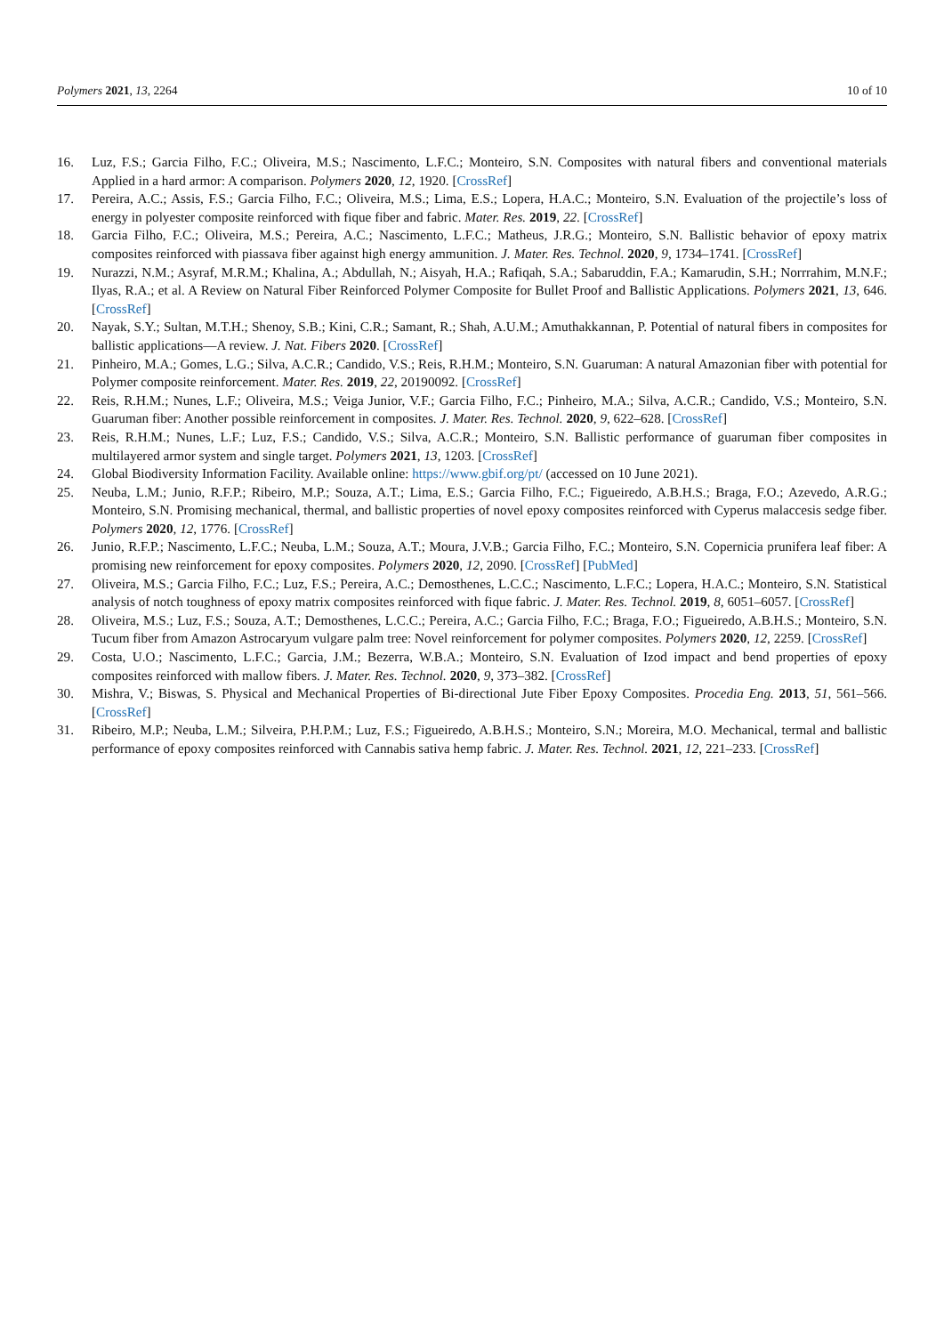Polymers 2021, 13, 2264 10 of 10
16. Luz, F.S.; Garcia Filho, F.C.; Oliveira, M.S.; Nascimento, L.F.C.; Monteiro, S.N. Composites with natural fibers and conventional materials Applied in a hard armor: A comparison. Polymers 2020, 12, 1920. [CrossRef]
17. Pereira, A.C.; Assis, F.S.; Garcia Filho, F.C.; Oliveira, M.S.; Lima, E.S.; Lopera, H.A.C.; Monteiro, S.N. Evaluation of the projectile’s loss of energy in polyester composite reinforced with fique fiber and fabric. Mater. Res. 2019, 22. [CrossRef]
18. Garcia Filho, F.C.; Oliveira, M.S.; Pereira, A.C.; Nascimento, L.F.C.; Matheus, J.R.G.; Monteiro, S.N. Ballistic behavior of epoxy matrix composites reinforced with piassava fiber against high energy ammunition. J. Mater. Res. Technol. 2020, 9, 1734–1741. [CrossRef]
19. Nurazzi, N.M.; Asyraf, M.R.M.; Khalina, A.; Abdullah, N.; Aisyah, H.A.; Rafiqah, S.A.; Sabaruddin, F.A.; Kamarudin, S.H.; Norrrahim, M.N.F.; Ilyas, R.A.; et al. A Review on Natural Fiber Reinforced Polymer Composite for Bullet Proof and Ballistic Applications. Polymers 2021, 13, 646. [CrossRef]
20. Nayak, S.Y.; Sultan, M.T.H.; Shenoy, S.B.; Kini, C.R.; Samant, R.; Shah, A.U.M.; Amuthakkannan, P. Potential of natural fibers in composites for ballistic applications—A review. J. Nat. Fibers 2020. [CrossRef]
21. Pinheiro, M.A.; Gomes, L.G.; Silva, A.C.R.; Candido, V.S.; Reis, R.H.M.; Monteiro, S.N. Guaruman: A natural Amazonian fiber with potential for Polymer composite reinforcement. Mater. Res. 2019, 22, 20190092. [CrossRef]
22. Reis, R.H.M.; Nunes, L.F.; Oliveira, M.S.; Veiga Junior, V.F.; Garcia Filho, F.C.; Pinheiro, M.A.; Silva, A.C.R.; Candido, V.S.; Monteiro, S.N. Guaruman fiber: Another possible reinforcement in composites. J. Mater. Res. Technol. 2020, 9, 622–628. [CrossRef]
23. Reis, R.H.M.; Nunes, L.F.; Luz, F.S.; Candido, V.S.; Silva, A.C.R.; Monteiro, S.N. Ballistic performance of guaruman fiber composites in multilayered armor system and single target. Polymers 2021, 13, 1203. [CrossRef]
24. Global Biodiversity Information Facility. Available online: https://www.gbif.org/pt/ (accessed on 10 June 2021).
25. Neuba, L.M.; Junio, R.F.P.; Ribeiro, M.P.; Souza, A.T.; Lima, E.S.; Garcia Filho, F.C.; Figueiredo, A.B.H.S.; Braga, F.O.; Azevedo, A.R.G.; Monteiro, S.N. Promising mechanical, thermal, and ballistic properties of novel epoxy composites reinforced with Cyperus malaccesis sedge fiber. Polymers 2020, 12, 1776. [CrossRef]
26. Junio, R.F.P.; Nascimento, L.F.C.; Neuba, L.M.; Souza, A.T.; Moura, J.V.B.; Garcia Filho, F.C.; Monteiro, S.N. Copernicia prunifera leaf fiber: A promising new reinforcement for epoxy composites. Polymers 2020, 12, 2090. [CrossRef] [PubMed]
27. Oliveira, M.S.; Garcia Filho, F.C.; Luz, F.S.; Pereira, A.C.; Demosthenes, L.C.C.; Nascimento, L.F.C.; Lopera, H.A.C.; Monteiro, S.N. Statistical analysis of notch toughness of epoxy matrix composites reinforced with fique fabric. J. Mater. Res. Technol. 2019, 8, 6051–6057. [CrossRef]
28. Oliveira, M.S.; Luz, F.S.; Souza, A.T.; Demosthenes, L.C.C.; Pereira, A.C.; Garcia Filho, F.C.; Braga, F.O.; Figueiredo, A.B.H.S.; Monteiro, S.N. Tucum fiber from Amazon Astrocaryum vulgare palm tree: Novel reinforcement for polymer composites. Polymers 2020, 12, 2259. [CrossRef]
29. Costa, U.O.; Nascimento, L.F.C.; Garcia, J.M.; Bezerra, W.B.A.; Monteiro, S.N. Evaluation of Izod impact and bend properties of epoxy composites reinforced with mallow fibers. J. Mater. Res. Technol. 2020, 9, 373–382. [CrossRef]
30. Mishra, V.; Biswas, S. Physical and Mechanical Properties of Bi-directional Jute Fiber Epoxy Composites. Procedia Eng. 2013, 51, 561–566. [CrossRef]
31. Ribeiro, M.P.; Neuba, L.M.; Silveira, P.H.P.M.; Luz, F.S.; Figueiredo, A.B.H.S.; Monteiro, S.N.; Moreira, M.O. Mechanical, termal and ballistic performance of epoxy composites reinforced with Cannabis sativa hemp fabric. J. Mater. Res. Technol. 2021, 12, 221–233. [CrossRef]